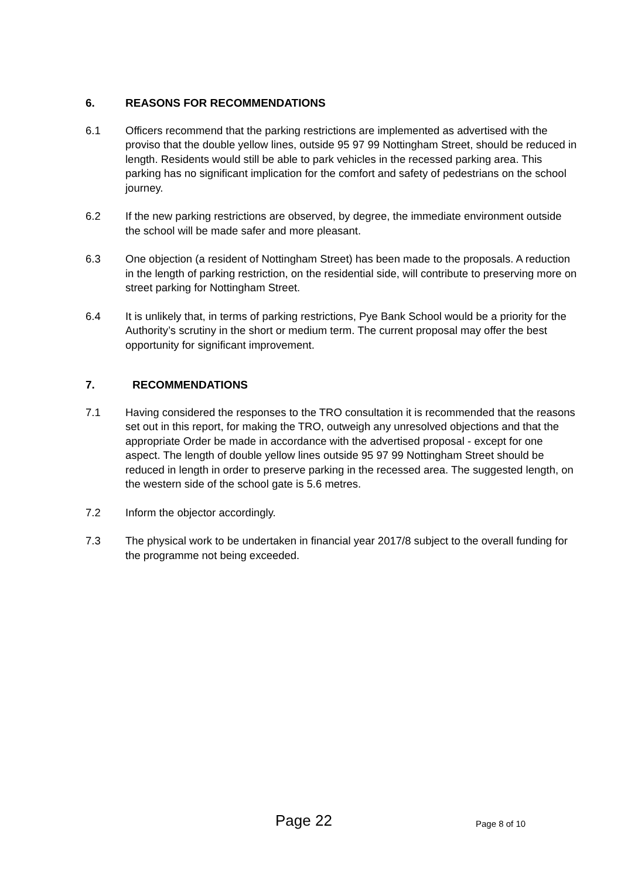6. REASONS FOR RECOMMENDATIONS
6.1 Officers recommend that the parking restrictions are implemented as advertised with the proviso that the double yellow lines, outside 95 97 99 Nottingham Street, should be reduced in length. Residents would still be able to park vehicles in the recessed parking area. This parking has no significant implication for the comfort and safety of pedestrians on the school journey.
6.2 If the new parking restrictions are observed, by degree, the immediate environment outside the school will be made safer and more pleasant.
6.3 One objection (a resident of Nottingham Street) has been made to the proposals. A reduction in the length of parking restriction, on the residential side, will contribute to preserving more on street parking for Nottingham Street.
6.4 It is unlikely that, in terms of parking restrictions, Pye Bank School would be a priority for the Authority’s scrutiny in the short or medium term. The current proposal may offer the best opportunity for significant improvement.
7. RECOMMENDATIONS
7.1 Having considered the responses to the TRO consultation it is recommended that the reasons set out in this report, for making the TRO, outweigh any unresolved objections and that the appropriate Order be made in accordance with the advertised proposal - except for one aspect. The length of double yellow lines outside 95 97 99 Nottingham Street should be reduced in length in order to preserve parking in the recessed area. The suggested length, on the western side of the school gate is 5.6 metres.
7.2 Inform the objector accordingly.
7.3 The physical work to be undertaken in financial year 2017/8 subject to the overall funding for the programme not being exceeded.
Page 22 Page 8 of 10